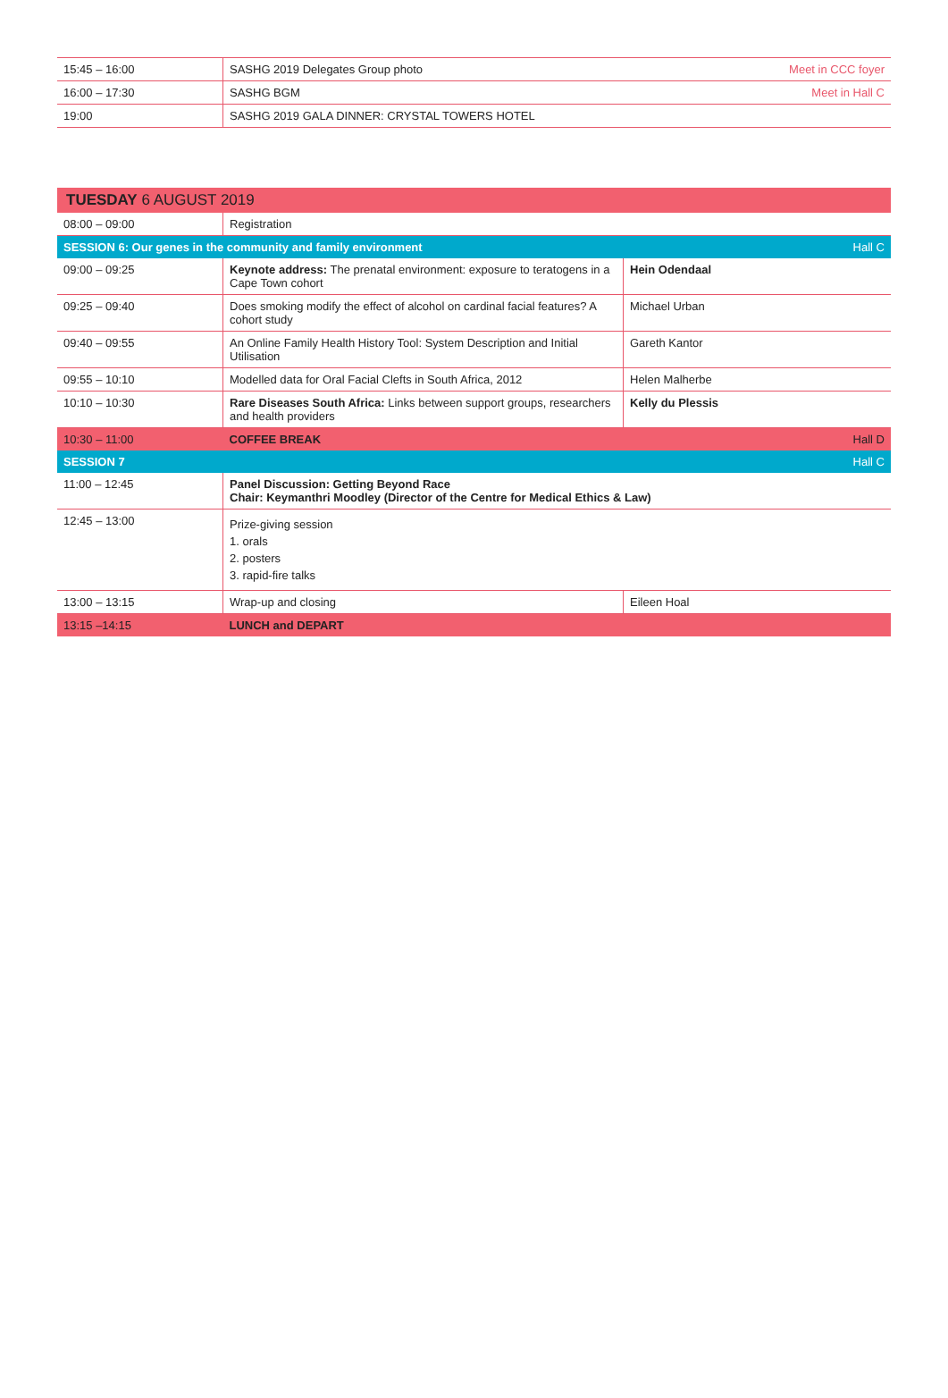| 15:45 – 16:00 | SASHG 2019 Delegates Group photo | Meet in CCC foyer |
| 16:00 – 17:30 | SASHG BGM | Meet in Hall C |
| 19:00 | SASHG 2019 GALA DINNER: CRYSTAL TOWERS HOTEL | |
TUESDAY 6 AUGUST 2019
| 08:00 – 09:00 | Registration | |
| SESSION 6: Our genes in the community and family environment | | Hall C |
| 09:00 – 09:25 | Keynote address: The prenatal environment: exposure to teratogens in a Cape Town cohort | Hein Odendaal |
| 09:25 – 09:40 | Does smoking modify the effect of alcohol on cardinal facial features? A cohort study | Michael Urban |
| 09:40 – 09:55 | An Online Family Health History Tool: System Description and Initial Utilisation | Gareth Kantor |
| 09:55 – 10:10 | Modelled data for Oral Facial Clefts in South Africa, 2012 | Helen Malherbe |
| 10:10 – 10:30 | Rare Diseases South Africa: Links between support groups, researchers and health providers | Kelly du Plessis |
| 10:30 – 11:00 | COFFEE BREAK | Hall D |
| SESSION 7 | | Hall C |
| 11:00 – 12:45 | Panel Discussion: Getting Beyond Race Chair: Keymanthri Moodley (Director of the Centre for Medical Ethics & Law) | |
| 12:45 – 13:00 | Prize-giving session 1. orals 2. posters 3. rapid-fire talks | |
| 13:00 – 13:15 | Wrap-up and closing | Eileen Hoal |
| 13:15 –14:15 | LUNCH and DEPART | |